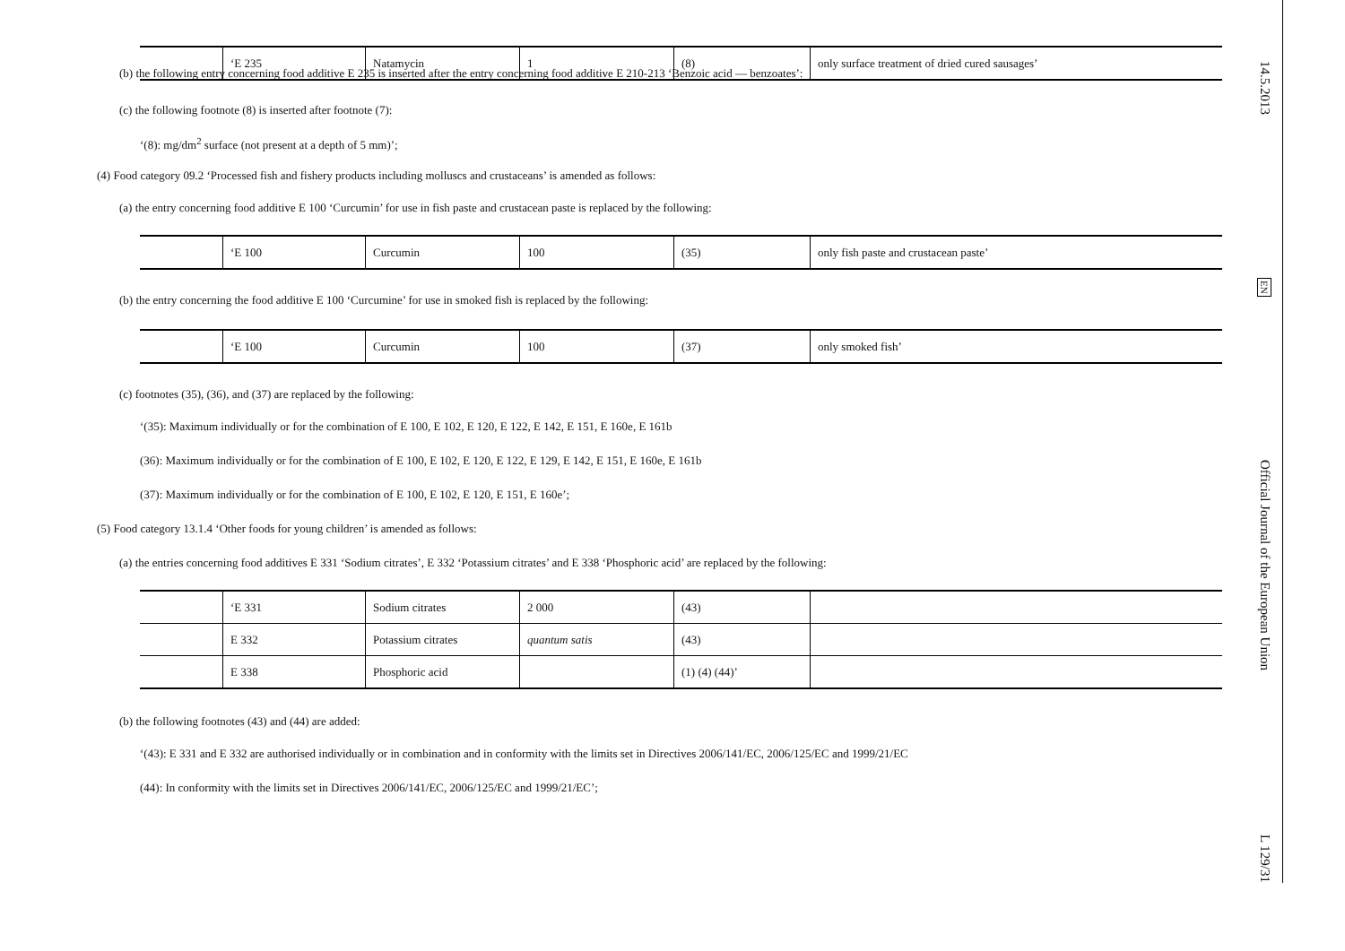(b) the following entry concerning food additive E 235 is inserted after the entry concerning food additive E 210-213 ‘Benzoic acid — benzoates’:
| | ‘E 235 | Natamycin | 1 | (8) | only surface treatment of dried cured sausages’ |
(c) the following footnote (8) is inserted after footnote (7):
‘(8): mg/dm<sup>2</sup> surface (not present at a depth of 5 mm)’;
(4) Food category 09.2 ‘Processed fish and fishery products including molluscs and crustaceans’ is amended as follows:
(a) the entry concerning food additive E 100 ‘Curcumin’ for use in fish paste and crustacean paste is replaced by the following:
| | ‘E 100 | Curcumin | 100 | (35) | only fish paste and crustacean paste’ |
(b) the entry concerning the food additive E 100 ‘Curcumine’ for use in smoked fish is replaced by the following:
| | ‘E 100 | Curcumin | 100 | (37) | only smoked fish’ |
(c) footnotes (35), (36), and (37) are replaced by the following:
‘(35): Maximum individually or for the combination of E 100, E 102, E 120, E 122, E 142, E 151, E 160e, E 161b
(36): Maximum individually or for the combination of E 100, E 102, E 120, E 122, E 129, E 142, E 151, E 160e, E 161b
(37): Maximum individually or for the combination of E 100, E 102, E 120, E 151, E 160e’;
(5) Food category 13.1.4 ‘Other foods for young children’ is amended as follows:
(a) the entries concerning food additives E 331 ‘Sodium citrates’, E 332 ‘Potassium citrates’ and E 338 ‘Phosphoric acid’ are replaced by the following:
| | ‘E 331 | Sodium citrates | 2 000 | (43) | |
| | E 332 | Potassium citrates | quantum satis | (43) | |
| | E 338 | Phosphoric acid | | (1) (4) (44)’ | |
(b) the following footnotes (43) and (44) are added:
‘(43): E 331 and E 332 are authorised individually or in combination and in conformity with the limits set in Directives 2006/141/EC, 2006/125/EC and 1999/21/EC
(44): In conformity with the limits set in Directives 2006/141/EC, 2006/125/EC and 1999/21/EC’;
14.5.2013 EN Official Journal of the European Union L 129/31